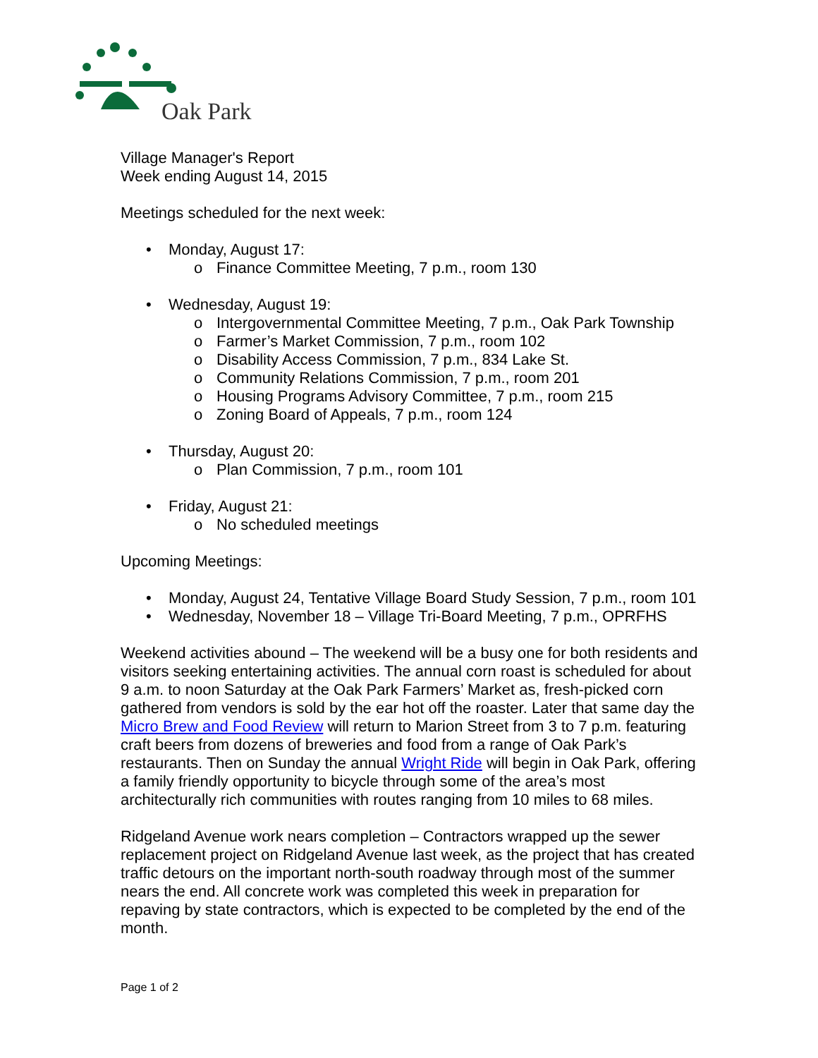Oak Park
Village Manager's Report
Week ending August 14, 2015
Meetings scheduled for the next week:
• Monday, August 17:
o Finance Committee Meeting, 7 p.m., room 130
• Wednesday, August 19:
o Intergovernmental Committee Meeting, 7 p.m., Oak Park Township
o Farmer’s Market Commission, 7 p.m., room 102
o Disability Access Commission, 7 p.m., 834 Lake St.
o Community Relations Commission, 7 p.m., room 201
o Housing Programs Advisory Committee, 7 p.m., room 215
o Zoning Board of Appeals, 7 p.m., room 124
• Thursday, August 20:
o Plan Commission, 7 p.m., room 101
• Friday, August 21:
o No scheduled meetings
Upcoming Meetings:
• Monday, August 24, Tentative Village Board Study Session, 7 p.m., room 101
• Wednesday, November 18 – Village Tri-Board Meeting, 7 p.m., OPRFHS
Weekend activities abound – The weekend will be a busy one for both residents and visitors seeking entertaining activities. The annual corn roast is scheduled for about 9 a.m. to noon Saturday at the Oak Park Farmers’ Market as, fresh-picked corn gathered from vendors is sold by the ear hot off the roaster. Later that same day the Micro Brew and Food Review will return to Marion Street from 3 to 7 p.m. featuring craft beers from dozens of breweries and food from a range of Oak Park’s restaurants. Then on Sunday the annual Wright Ride will begin in Oak Park, offering a family friendly opportunity to bicycle through some of the area’s most architecturally rich communities with routes ranging from 10 miles to 68 miles.
Ridgeland Avenue work nears completion – Contractors wrapped up the sewer replacement project on Ridgeland Avenue last week, as the project that has created traffic detours on the important north-south roadway through most of the summer nears the end. All concrete work was completed this week in preparation for repaving by state contractors, which is expected to be completed by the end of the month.
Page 1 of 2